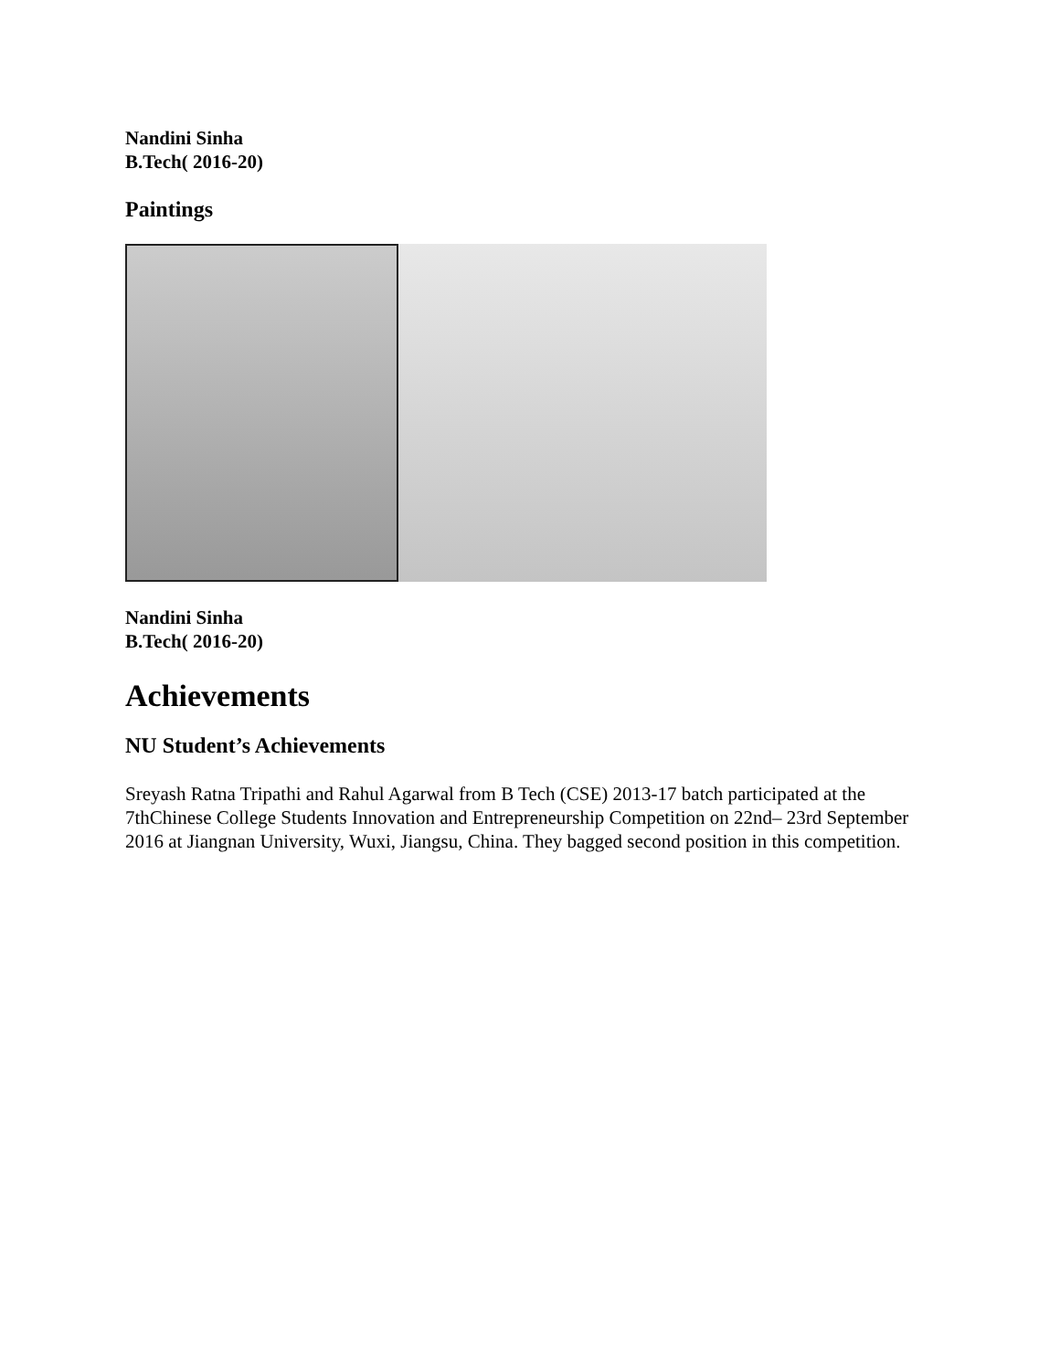Nandini Sinha
B.Tech( 2016-20)
Paintings
Nandini Sinha
B.Tech( 2016-20)
Achievements
NU Student’s Achievements
Sreyash Ratna Tripathi and Rahul Agarwal from B Tech (CSE) 2013-17 batch participated at the 7thChinese College Students Innovation and Entrepreneurship Competition on 22nd– 23rd September 2016 at Jiangnan University, Wuxi, Jiangsu, China. They bagged second position in this competition.